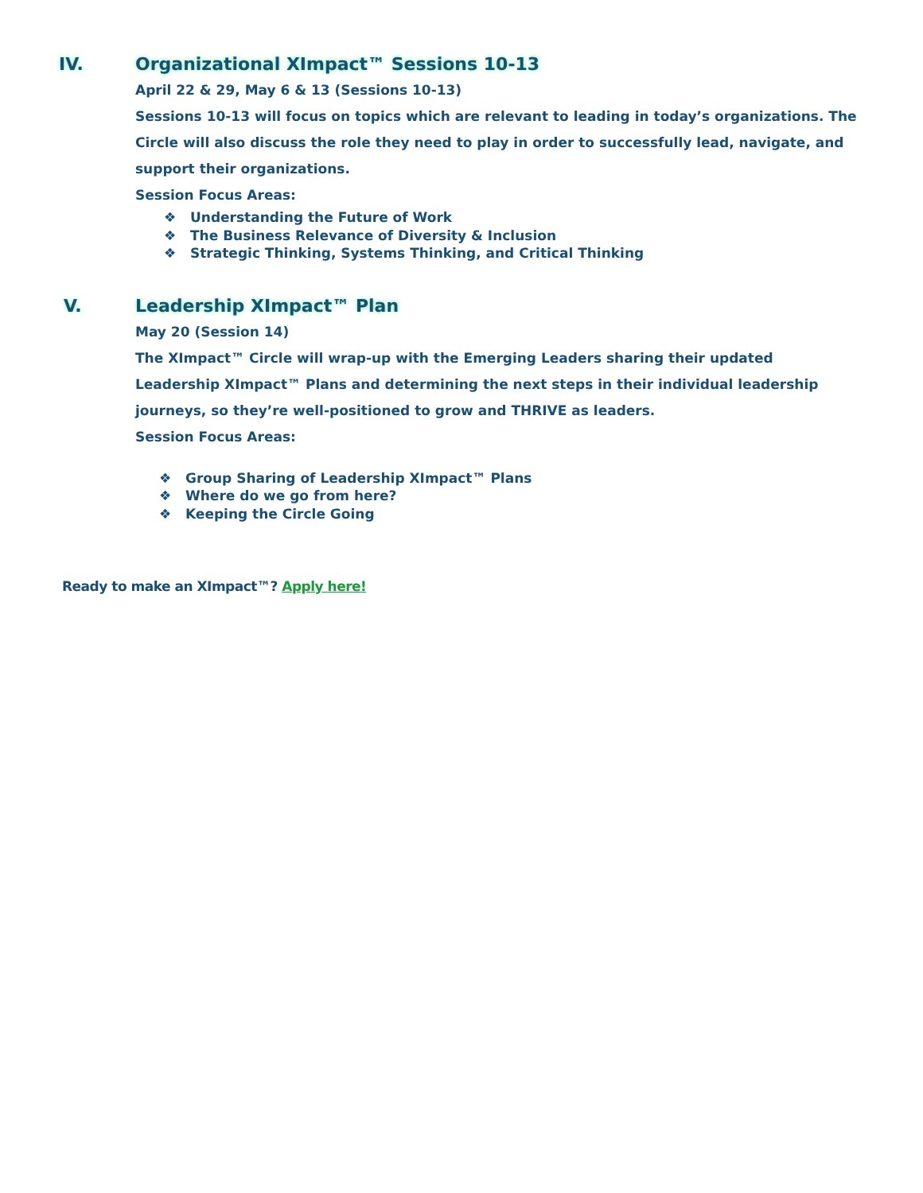IV. Organizational XImpact™ Sessions 10-13
April 22 & 29, May 6 & 13 (Sessions 10-13)
Sessions 10-13 will focus on topics which are relevant to leading in today’s organizations. The Circle will also discuss the role they need to play in order to successfully lead, navigate, and support their organizations.
Session Focus Areas:
❖ Understanding the Future of Work
❖ The Business Relevance of Diversity & Inclusion
❖ Strategic Thinking, Systems Thinking, and Critical Thinking
V. Leadership XImpact™ Plan
May 20 (Session 14)
The XImpact™ Circle will wrap-up with the Emerging Leaders sharing their updated Leadership XImpact™ Plans and determining the next steps in their individual leadership journeys, so they’re well-positioned to grow and THRIVE as leaders.
Session Focus Areas:
❖ Group Sharing of Leadership XImpact™ Plans
❖ Where do we go from here?
❖ Keeping the Circle Going
Ready to make an XImpact™? Apply here!